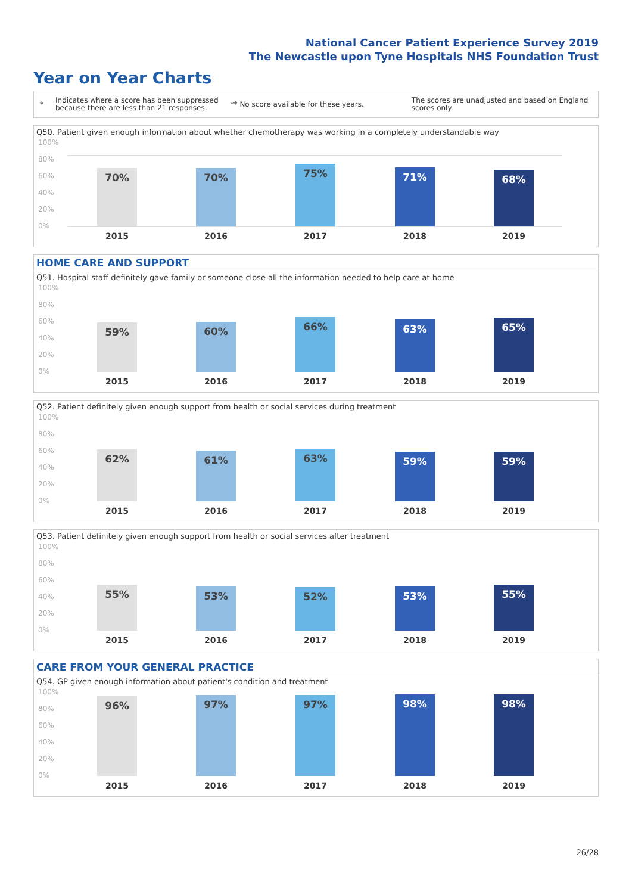National Cancer Patient Experience Survey 2019
The Newcastle upon Tyne Hospitals NHS Foundation Trust
Year on Year Charts
* Indicates where a score has been suppressed
because there are less than 21 responses. ** No score available for these years. The scores are unadjusted and based on England
scores only.
Q50. Patient given enough information about whether chemotherapy was working in a completely understandable way
100%
80%
60%
40%
20%
0% 70% 70% 75% 71% 68%
2015 2016 2017 2018 2019
HOME CARE AND SUPPORT
Q51. Hospital staff definitely gave family or someone close all the information needed to help care at home
100%
80%
60%
40%
20%
0% 59% 60% 66% 63% 65%
2015 2016 2017 2018 2019
Q52. Patient definitely given enough support from health or social services during treatment
100%
80%
60%
40%
20%
0% 62% 61% 63% 59% 59%
2015 2016 2017 2018 2019
Q53. Patient definitely given enough support from health or social services after treatment
100%
80%
60%
40%
20%
0% 55% 53% 52% 53% 55%
2015 2016 2017 2018 2019
CARE FROM YOUR GENERAL PRACTICE
Q54. GP given enough information about patient's condition and treatment
100%
80%
60%
40%
20%
0% 96% 97% 97% 98% 98%
2015 2016 2017 2018 2019
26/28